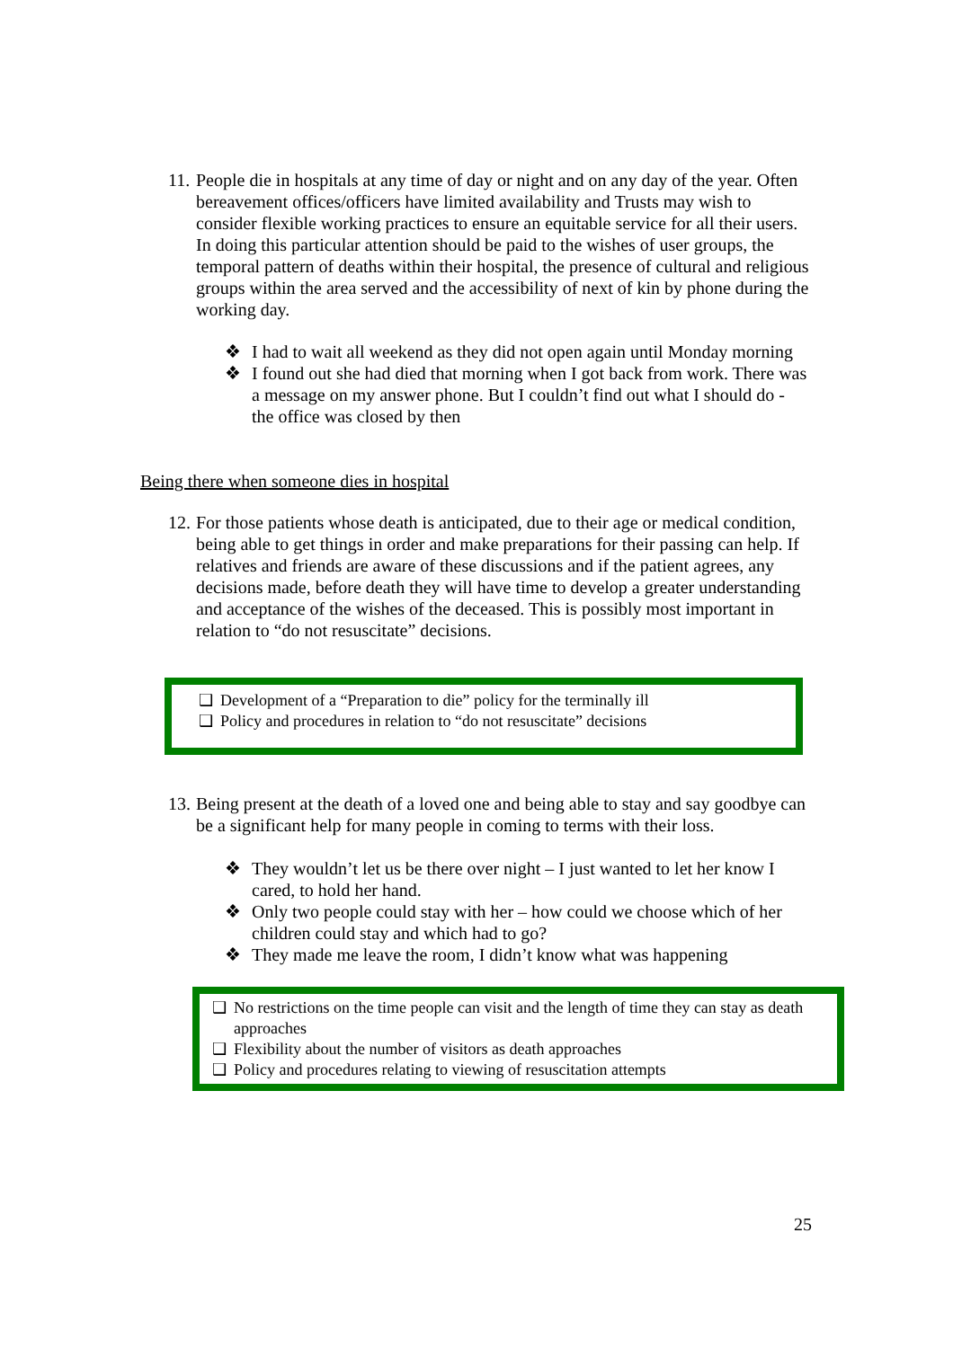11. People die in hospitals at any time of day or night and on any day of the year. Often bereavement offices/officers have limited availability and Trusts may wish to consider flexible working practices to ensure an equitable service for all their users. In doing this particular attention should be paid to the wishes of user groups, the temporal pattern of deaths within their hospital, the presence of cultural and religious groups within the area served and the accessibility of next of kin by phone during the working day.
❖ I had to wait all weekend as they did not open again until Monday morning
❖ I found out she had died that morning when I got back from work. There was a message on my answer phone. But I couldn’t find out what I should do - the office was closed by then
Being there when someone dies in hospital
12. For those patients whose death is anticipated, due to their age or medical condition, being able to get things in order and make preparations for their passing can help. If relatives and friends are aware of these discussions and if the patient agrees, any decisions made, before death they will have time to develop a greater understanding and acceptance of the wishes of the deceased. This is possibly most important in relation to “do not resuscitate” decisions.
❑ Development of a “Preparation to die” policy for the terminally ill
❑ Policy and procedures in relation to “do not resuscitate” decisions
13. Being present at the death of a loved one and being able to stay and say goodbye can be a significant help for many people in coming to terms with their loss.
❖ They wouldn’t let us be there over night – I just wanted to let her know I cared, to hold her hand.
❖ Only two people could stay with her – how could we choose which of her children could stay and which had to go?
❖ They made me leave the room, I didn’t know what was happening
❑ No restrictions on the time people can visit and the length of time they can stay as death approaches
❑ Flexibility about the number of visitors as death approaches
❑ Policy and procedures relating to viewing of resuscitation attempts
25